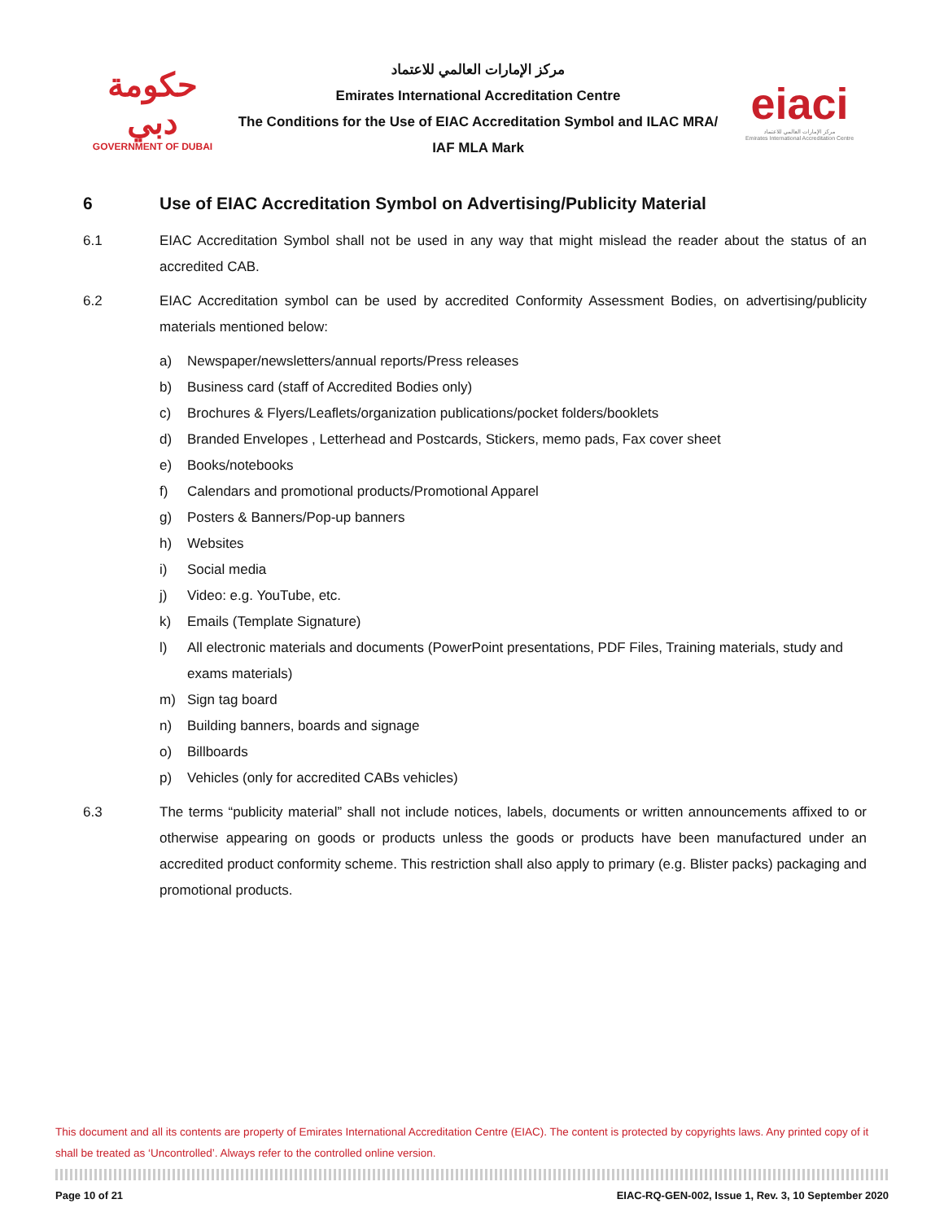حكومة دبي
GOVERNMENT OF DUBAI
مركز الإمارات العالمي للاعتماد
Emirates International Accreditation Centre
The Conditions for the Use of EIAC Accreditation Symbol and ILAC MRA/
IAF MLA Mark
eiaci
مركز الإمارات العالمي للاعتماد
Emirates International Accreditation Centre
6 Use of EIAC Accreditation Symbol on Advertising/Publicity Material
6.1 EIAC Accreditation Symbol shall not be used in any way that might mislead the reader about the status of an accredited CAB.
6.2 EIAC Accreditation symbol can be used by accredited Conformity Assessment Bodies, on advertising/publicity materials mentioned below:
a) Newspaper/newsletters/annual reports/Press releases
b) Business card (staff of Accredited Bodies only)
c) Brochures & Flyers/Leaflets/organization publications/pocket folders/booklets
d) Branded Envelopes , Letterhead and Postcards, Stickers, memo pads, Fax cover sheet
e) Books/notebooks
f) Calendars and promotional products/Promotional Apparel
g) Posters & Banners/Pop-up banners
h) Websites
i) Social media
j) Video: e.g. YouTube, etc.
k) Emails (Template Signature)
l) All electronic materials and documents (PowerPoint presentations, PDF Files, Training materials, study and exams materials)
m) Sign tag board
n) Building banners, boards and signage
o) Billboards
p) Vehicles (only for accredited CABs vehicles)
6.3 The terms “publicity material” shall not include notices, labels, documents or written announcements affixed to or otherwise appearing on goods or products unless the goods or products have been manufactured under an accredited product conformity scheme. This restriction shall also apply to primary (e.g. Blister packs) packaging and promotional products.
This document and all its contents are property of Emirates International Accreditation Centre (EIAC). The content is protected by copyrights laws. Any printed copy of it shall be treated as ‘Uncontrolled’. Always refer to the controlled online version.
Page 10 of 21 EIAC-RQ-GEN-002, Issue 1, Rev. 3, 10 September 2020